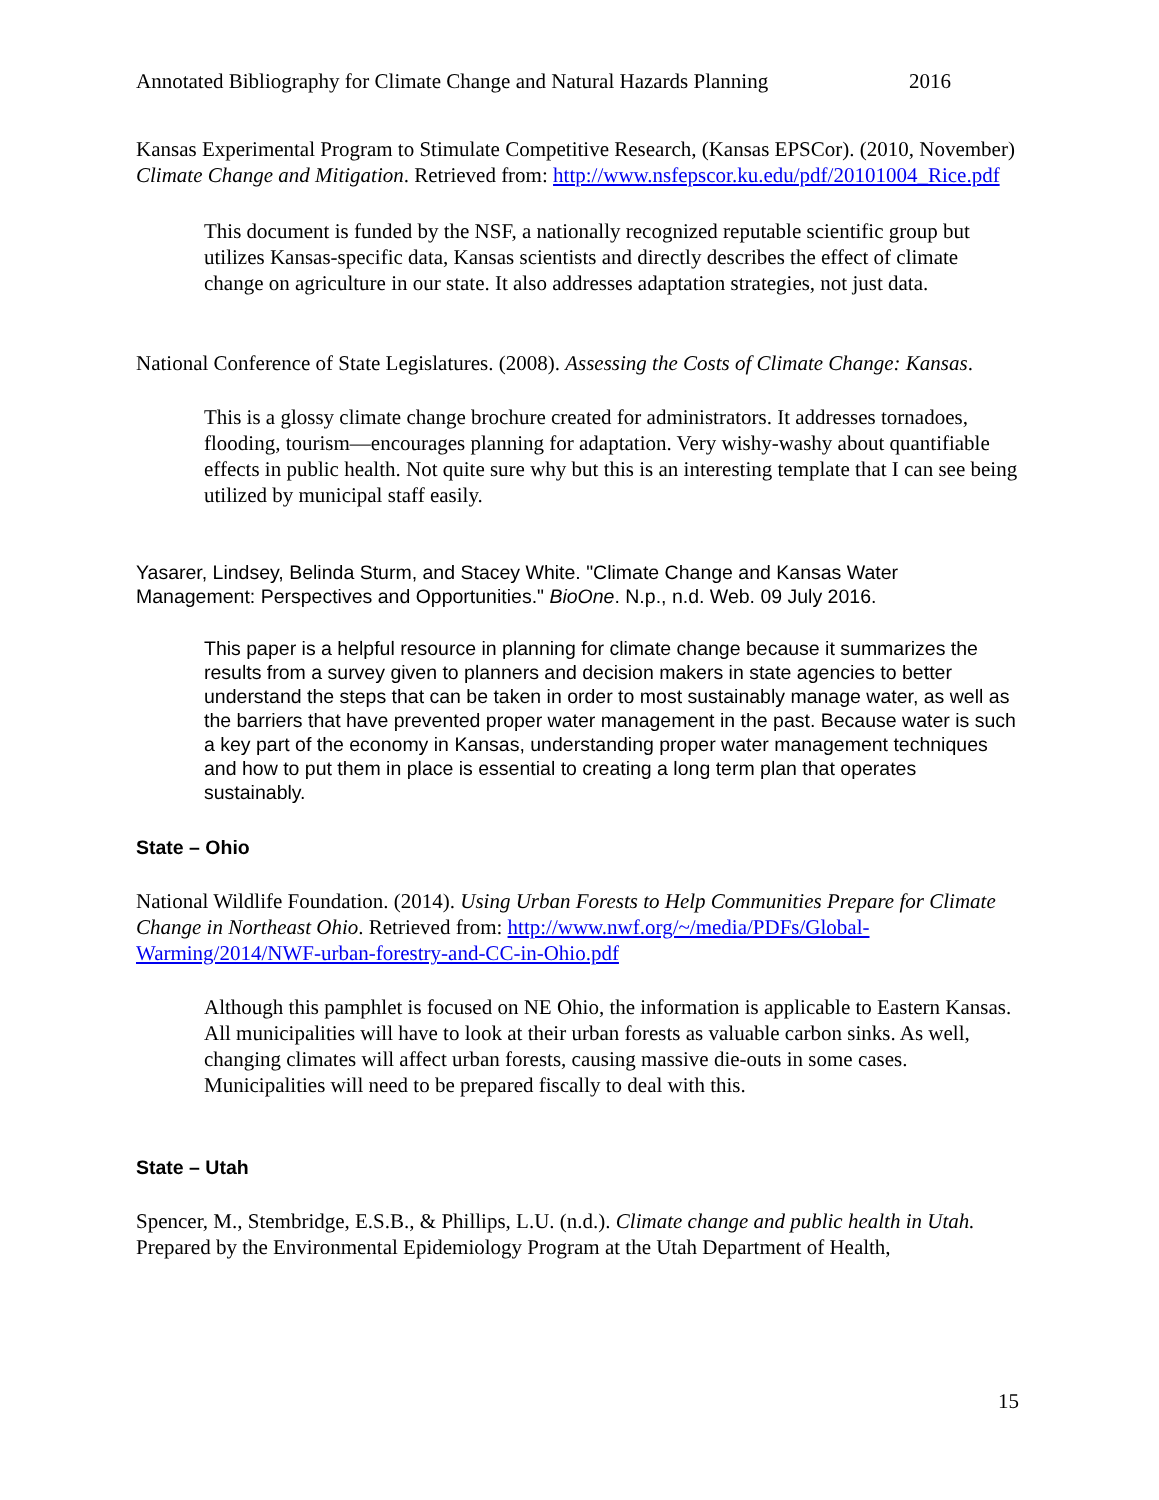Annotated Bibliography for Climate Change and Natural Hazards Planning 2016
Kansas Experimental Program to Stimulate Competitive Research, (Kansas EPSCor). (2010, November) Climate Change and Mitigation. Retrieved from: http://www.nsfepscor.ku.edu/pdf/20101004_Rice.pdf
This document is funded by the NSF, a nationally recognized reputable scientific group but utilizes Kansas-specific data, Kansas scientists and directly describes the effect of climate change on agriculture in our state. It also addresses adaptation strategies, not just data.
National Conference of State Legislatures. (2008). Assessing the Costs of Climate Change: Kansas.
This is a glossy climate change brochure created for administrators. It addresses tornadoes, flooding, tourism—encourages planning for adaptation. Very wishy-washy about quantifiable effects in public health. Not quite sure why but this is an interesting template that I can see being utilized by municipal staff easily.
Yasarer, Lindsey, Belinda Sturm, and Stacey White. "Climate Change and Kansas Water Management: Perspectives and Opportunities." BioOne. N.p., n.d. Web. 09 July 2016.
This paper is a helpful resource in planning for climate change because it summarizes the results from a survey given to planners and decision makers in state agencies to better understand the steps that can be taken in order to most sustainably manage water, as well as the barriers that have prevented proper water management in the past. Because water is such a key part of the economy in Kansas, understanding proper water management techniques and how to put them in place is essential to creating a long term plan that operates sustainably.
State – Ohio
National Wildlife Foundation. (2014). Using Urban Forests to Help Communities Prepare for Climate Change in Northeast Ohio. Retrieved from: http://www.nwf.org/~/media/PDFs/Global-Warming/2014/NWF-urban-forestry-and-CC-in-Ohio.pdf
Although this pamphlet is focused on NE Ohio, the information is applicable to Eastern Kansas. All municipalities will have to look at their urban forests as valuable carbon sinks. As well, changing climates will affect urban forests, causing massive die-outs in some cases. Municipalities will need to be prepared fiscally to deal with this.
State – Utah
Spencer, M., Stembridge, E.S.B., & Phillips, L.U. (n.d.). Climate change and public health in Utah. Prepared by the Environmental Epidemiology Program at the Utah Department of Health,
15